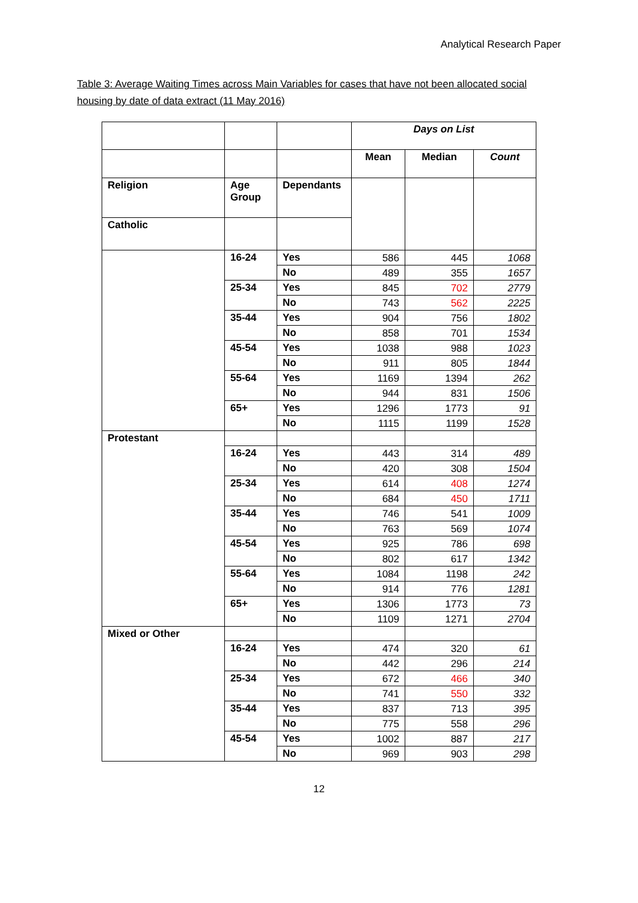Analytical Research Paper
Table 3: Average Waiting Times across Main Variables for cases that have not been allocated social housing by date of data extract (11 May 2016)
| | | | Days on List | | |
| --- | --- | --- | --- | --- | --- |
| | | | Mean | Median | Count |
| Religion | Age Group | Dependants | | | |
| Catholic | | | | | |
| | 16-24 | Yes | 586 | 445 | 1068 |
| | | No | 489 | 355 | 1657 |
| | 25-34 | Yes | 845 | 702 | 2779 |
| | | No | 743 | 562 | 2225 |
| | 35-44 | Yes | 904 | 756 | 1802 |
| | | No | 858 | 701 | 1534 |
| | 45-54 | Yes | 1038 | 988 | 1023 |
| | | No | 911 | 805 | 1844 |
| | 55-64 | Yes | 1169 | 1394 | 262 |
| | | No | 944 | 831 | 1506 |
| | 65+ | Yes | 1296 | 1773 | 91 |
| | | No | 1115 | 1199 | 1528 |
| Protestant | | | | | |
| | 16-24 | Yes | 443 | 314 | 489 |
| | | No | 420 | 308 | 1504 |
| | 25-34 | Yes | 614 | 408 | 1274 |
| | | No | 684 | 450 | 1711 |
| | 35-44 | Yes | 746 | 541 | 1009 |
| | | No | 763 | 569 | 1074 |
| | 45-54 | Yes | 925 | 786 | 698 |
| | | No | 802 | 617 | 1342 |
| | 55-64 | Yes | 1084 | 1198 | 242 |
| | | No | 914 | 776 | 1281 |
| | 65+ | Yes | 1306 | 1773 | 73 |
| | | No | 1109 | 1271 | 2704 |
| Mixed or Other | | | | | |
| | 16-24 | Yes | 474 | 320 | 61 |
| | | No | 442 | 296 | 214 |
| | 25-34 | Yes | 672 | 466 | 340 |
| | | No | 741 | 550 | 332 |
| | 35-44 | Yes | 837 | 713 | 395 |
| | | No | 775 | 558 | 296 |
| | 45-54 | Yes | 1002 | 887 | 217 |
| | | No | 969 | 903 | 298 |
12